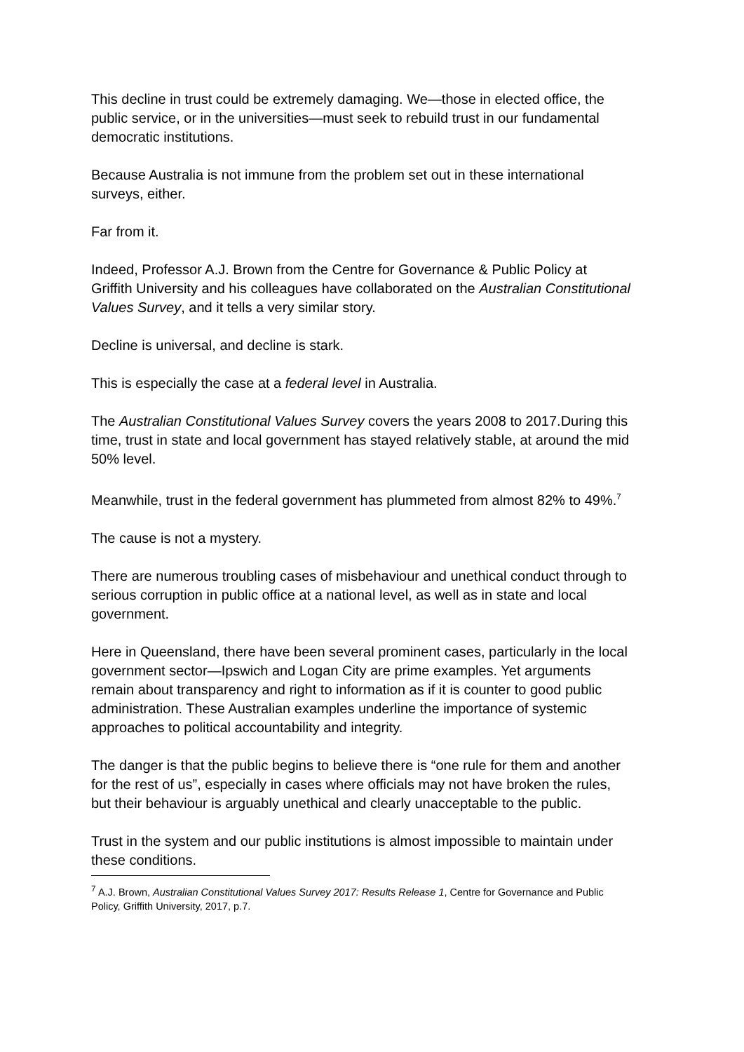This decline in trust could be extremely damaging. We—those in elected office, the public service, or in the universities—must seek to rebuild trust in our fundamental democratic institutions.
Because Australia is not immune from the problem set out in these international surveys, either.
Far from it.
Indeed, Professor A.J. Brown from the Centre for Governance & Public Policy at Griffith University and his colleagues have collaborated on the Australian Constitutional Values Survey, and it tells a very similar story.
Decline is universal, and decline is stark.
This is especially the case at a federal level in Australia.
The Australian Constitutional Values Survey covers the years 2008 to 2017.During this time, trust in state and local government has stayed relatively stable, at around the mid 50% level.
Meanwhile, trust in the federal government has plummeted from almost 82% to 49%.<sup>7</sup>
The cause is not a mystery.
There are numerous troubling cases of misbehaviour and unethical conduct through to serious corruption in public office at a national level, as well as in state and local government.
Here in Queensland, there have been several prominent cases, particularly in the local government sector—Ipswich and Logan City are prime examples. Yet arguments remain about transparency and right to information as if it is counter to good public administration. These Australian examples underline the importance of systemic approaches to political accountability and integrity.
The danger is that the public begins to believe there is “one rule for them and another for the rest of us”, especially in cases where officials may not have broken the rules, but their behaviour is arguably unethical and clearly unacceptable to the public.
Trust in the system and our public institutions is almost impossible to maintain under these conditions.
<sup>7</sup> A.J. Brown, Australian Constitutional Values Survey 2017: Results Release 1, Centre for Governance and Public Policy, Griffith University, 2017, p.7.